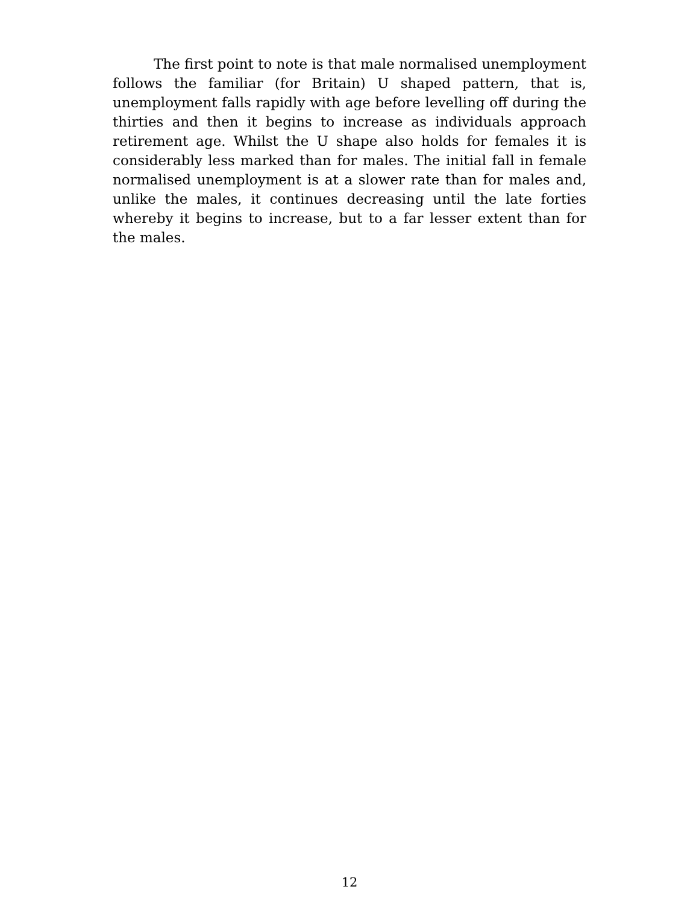The first point to note is that male normalised unemployment follows the familiar (for Britain) U shaped pattern, that is, unemployment falls rapidly with age before levelling off during the thirties and then it begins to increase as individuals approach retirement age. Whilst the U shape also holds for females it is considerably less marked than for males. The initial fall in female normalised unemployment is at a slower rate than for males and, unlike the males, it continues decreasing until the late forties whereby it begins to increase, but to a far lesser extent than for the males.
12